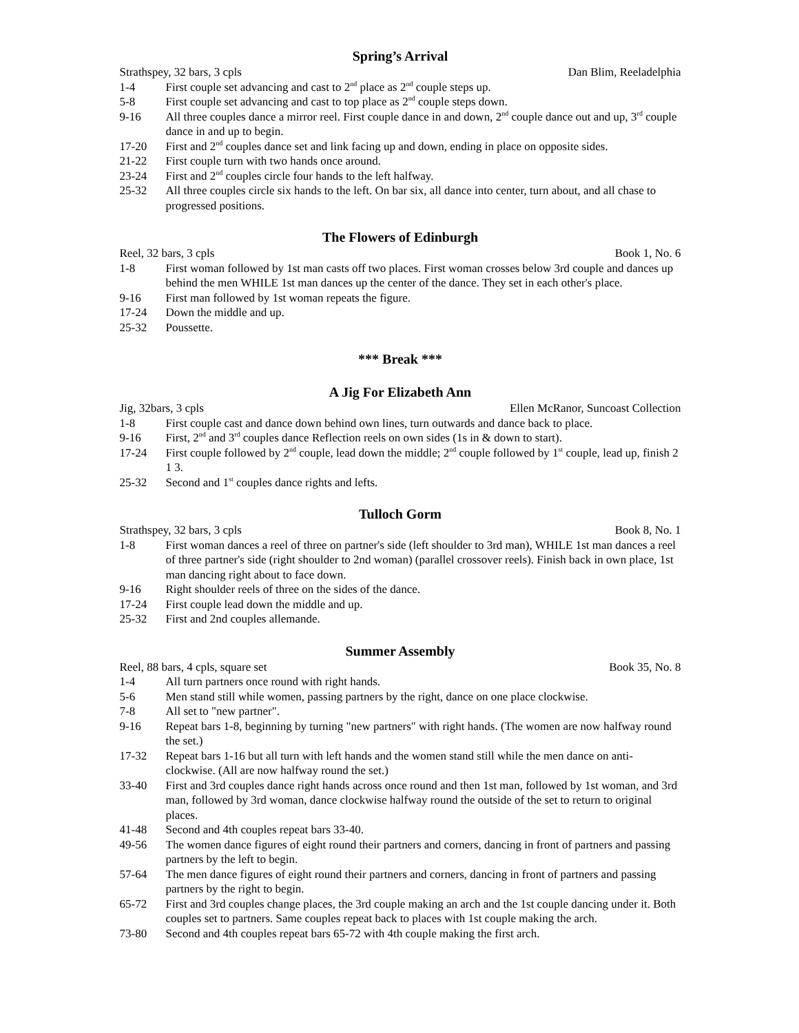Spring’s Arrival
Strathspey, 32 bars, 3 cpls Dan Blim, Reeladelphia
1-4 First couple set advancing and cast to 2<sup>nd</sup> place as 2<sup>nd</sup> couple steps up.
5-8 First couple set advancing and cast to top place as 2<sup>nd</sup> couple steps down.
9-16 All three couples dance a mirror reel. First couple dance in and down, 2<sup>nd</sup> couple dance out and up, 3<sup>rd</sup> couple dance in and up to begin.
17-20 First and 2<sup>nd</sup> couples dance set and link facing up and down, ending in place on opposite sides.
21-22 First couple turn with two hands once around.
23-24 First and 2<sup>nd</sup> couples circle four hands to the left halfway.
25-32 All three couples circle six hands to the left. On bar six, all dance into center, turn about, and all chase to progressed positions.
The Flowers of Edinburgh
Reel, 32 bars, 3 cpls Book 1, No. 6
1-8 First woman followed by 1st man casts off two places. First woman crosses below 3rd couple and dances up behind the men WHILE 1st man dances up the center of the dance. They set in each other's place.
9-16 First man followed by 1st woman repeats the figure.
17-24 Down the middle and up.
25-32 Poussette.
*** Break ***
A Jig For Elizabeth Ann
Jig, 32bars, 3 cpls Ellen McRanor, Suncoast Collection
1-8 First couple cast and dance down behind own lines, turn outwards and dance back to place.
9-16 First, 2<sup>nd</sup> and 3<sup>rd</sup> couples dance Reflection reels on own sides (1s in & down to start).
17-24 First couple followed by 2<sup>nd</sup> couple, lead down the middle; 2<sup>nd</sup> couple followed by 1<sup>st</sup> couple, lead up, finish 2 1 3.
25-32 Second and 1<sup>st</sup> couples dance rights and lefts.
Tulloch Gorm
Strathspey, 32 bars, 3 cpls Book 8, No. 1
1-8 First woman dances a reel of three on partner's side (left shoulder to 3rd man), WHILE 1st man dances a reel of three partner's side (right shoulder to 2nd woman) (parallel crossover reels). Finish back in own place, 1st man dancing right about to face down.
9-16 Right shoulder reels of three on the sides of the dance.
17-24 First couple lead down the middle and up.
25-32 First and 2nd couples allemande.
Summer Assembly
Reel, 88 bars, 4 cpls, square set Book 35, No. 8
1-4 All turn partners once round with right hands.
5-6 Men stand still while women, passing partners by the right, dance on one place clockwise.
7-8 All set to "new partner".
9-16 Repeat bars 1-8, beginning by turning "new partners" with right hands. (The women are now halfway round the set.)
17-32 Repeat bars 1-16 but all turn with left hands and the women stand still while the men dance on anti-clockwise. (All are now halfway round the set.)
33-40 First and 3rd couples dance right hands across once round and then 1st man, followed by 1st woman, and 3rd man, followed by 3rd woman, dance clockwise halfway round the outside of the set to return to original places.
41-48 Second and 4th couples repeat bars 33-40.
49-56 The women dance figures of eight round their partners and corners, dancing in front of partners and passing partners by the left to begin.
57-64 The men dance figures of eight round their partners and corners, dancing in front of partners and passing partners by the right to begin.
65-72 First and 3rd couples change places, the 3rd couple making an arch and the 1st couple dancing under it. Both couples set to partners. Same couples repeat back to places with 1st couple making the arch.
73-80 Second and 4th couples repeat bars 65-72 with 4th couple making the first arch.